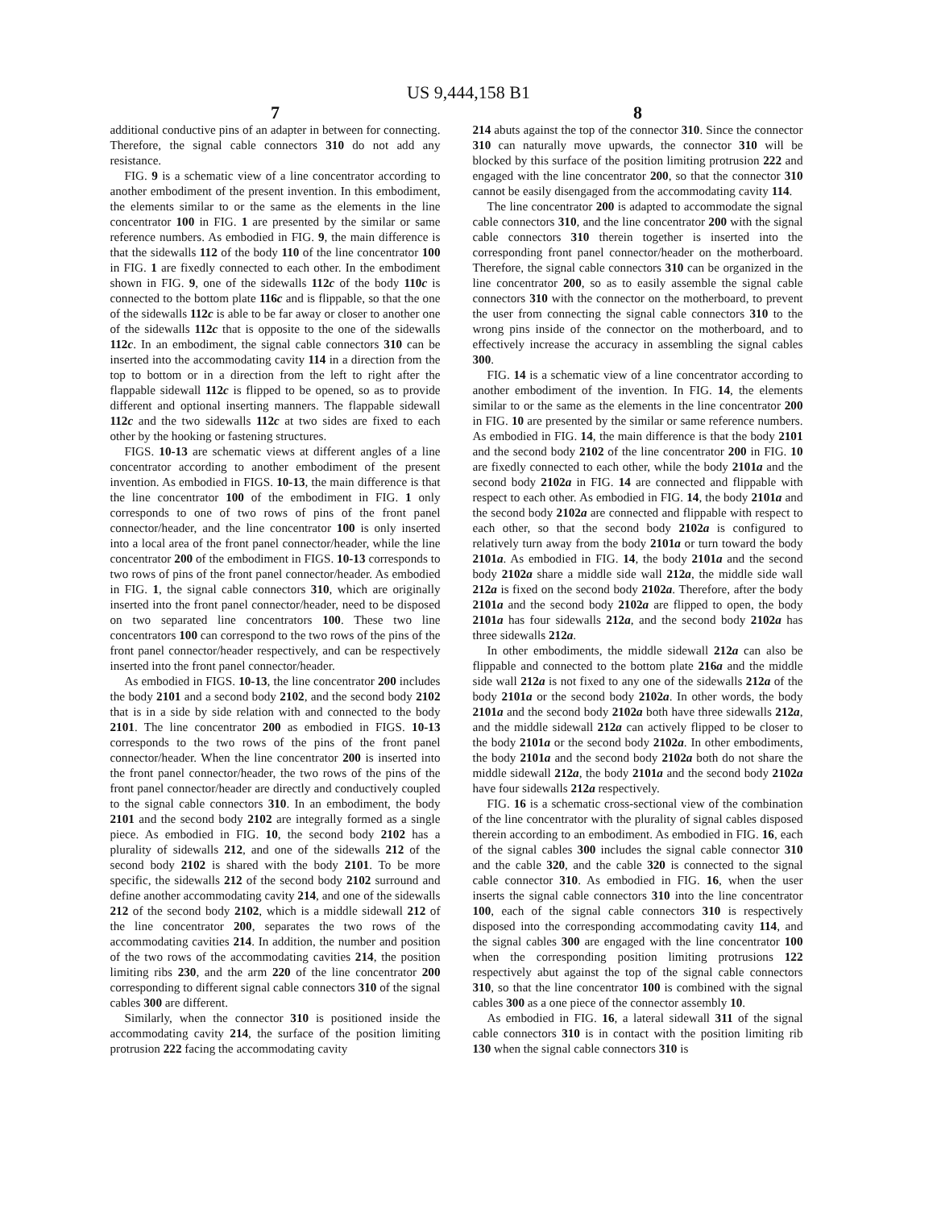US 9,444,158 B1
7
additional conductive pins of an adapter in between for connecting. Therefore, the signal cable connectors 310 do not add any resistance.
FIG. 9 is a schematic view of a line concentrator according to another embodiment of the present invention. In this embodiment, the elements similar to or the same as the elements in the line concentrator 100 in FIG. 1 are presented by the similar or same reference numbers. As embodied in FIG. 9, the main difference is that the sidewalls 112 of the body 110 of the line concentrator 100 in FIG. 1 are fixedly connected to each other. In the embodiment shown in FIG. 9, one of the sidewalls 112c of the body 110c is connected to the bottom plate 116c and is flippable, so that the one of the sidewalls 112c is able to be far away or closer to another one of the sidewalls 112c that is opposite to the one of the sidewalls 112c. In an embodiment, the signal cable connectors 310 can be inserted into the accommodating cavity 114 in a direction from the top to bottom or in a direction from the left to right after the flappable sidewall 112c is flipped to be opened, so as to provide different and optional inserting manners. The flappable sidewall 112c and the two sidewalls 112c at two sides are fixed to each other by the hooking or fastening structures.
FIGS. 10-13 are schematic views at different angles of a line concentrator according to another embodiment of the present invention. As embodied in FIGS. 10-13, the main difference is that the line concentrator 100 of the embodiment in FIG. 1 only corresponds to one of two rows of pins of the front panel connector/header, and the line concentrator 100 is only inserted into a local area of the front panel connector/header, while the line concentrator 200 of the embodiment in FIGS. 10-13 corresponds to two rows of pins of the front panel connector/header. As embodied in FIG. 1, the signal cable connectors 310, which are originally inserted into the front panel connector/header, need to be disposed on two separated line concentrators 100. These two line concentrators 100 can correspond to the two rows of the pins of the front panel connector/header respectively, and can be respectively inserted into the front panel connector/header.
As embodied in FIGS. 10-13, the line concentrator 200 includes the body 2101 and a second body 2102, and the second body 2102 that is in a side by side relation with and connected to the body 2101. The line concentrator 200 as embodied in FIGS. 10-13 corresponds to the two rows of the pins of the front panel connector/header. When the line concentrator 200 is inserted into the front panel connector/header, the two rows of the pins of the front panel connector/header are directly and conductively coupled to the signal cable connectors 310. In an embodiment, the body 2101 and the second body 2102 are integrally formed as a single piece. As embodied in FIG. 10, the second body 2102 has a plurality of sidewalls 212, and one of the sidewalls 212 of the second body 2102 is shared with the body 2101. To be more specific, the sidewalls 212 of the second body 2102 surround and define another accommodating cavity 214, and one of the sidewalls 212 of the second body 2102, which is a middle sidewall 212 of the line concentrator 200, separates the two rows of the accommodating cavities 214. In addition, the number and position of the two rows of the accommodating cavities 214, the position limiting ribs 230, and the arm 220 of the line concentrator 200 corresponding to different signal cable connectors 310 of the signal cables 300 are different.
Similarly, when the connector 310 is positioned inside the accommodating cavity 214, the surface of the position limiting protrusion 222 facing the accommodating cavity
8
214 abuts against the top of the connector 310. Since the connector 310 can naturally move upwards, the connector 310 will be blocked by this surface of the position limiting protrusion 222 and engaged with the line concentrator 200, so that the connector 310 cannot be easily disengaged from the accommodating cavity 114.
The line concentrator 200 is adapted to accommodate the signal cable connectors 310, and the line concentrator 200 with the signal cable connectors 310 therein together is inserted into the corresponding front panel connector/header on the motherboard. Therefore, the signal cable connectors 310 can be organized in the line concentrator 200, so as to easily assemble the signal cable connectors 310 with the connector on the motherboard, to prevent the user from connecting the signal cable connectors 310 to the wrong pins inside of the connector on the motherboard, and to effectively increase the accuracy in assembling the signal cables 300.
FIG. 14 is a schematic view of a line concentrator according to another embodiment of the invention. In FIG. 14, the elements similar to or the same as the elements in the line concentrator 200 in FIG. 10 are presented by the similar or same reference numbers. As embodied in FIG. 14, the main difference is that the body 2101 and the second body 2102 of the line concentrator 200 in FIG. 10 are fixedly connected to each other, while the body 2101a and the second body 2102a in FIG. 14 are connected and flippable with respect to each other. As embodied in FIG. 14, the body 2101a and the second body 2102a are connected and flippable with respect to each other, so that the second body 2102a is configured to relatively turn away from the body 2101a or turn toward the body 2101a. As embodied in FIG. 14, the body 2101a and the second body 2102a share a middle side wall 212a, the middle side wall 212a is fixed on the second body 2102a. Therefore, after the body 2101a and the second body 2102a are flipped to open, the body 2101a has four sidewalls 212a, and the second body 2102a has three sidewalls 212a.
In other embodiments, the middle sidewall 212a can also be flippable and connected to the bottom plate 216a and the middle side wall 212a is not fixed to any one of the sidewalls 212a of the body 2101a or the second body 2102a. In other words, the body 2101a and the second body 2102a both have three sidewalls 212a, and the middle sidewall 212a can actively flipped to be closer to the body 2101a or the second body 2102a. In other embodiments, the body 2101a and the second body 2102a both do not share the middle sidewall 212a, the body 2101a and the second body 2102a have four sidewalls 212a respectively.
FIG. 16 is a schematic cross-sectional view of the combination of the line concentrator with the plurality of signal cables disposed therein according to an embodiment. As embodied in FIG. 16, each of the signal cables 300 includes the signal cable connector 310 and the cable 320, and the cable 320 is connected to the signal cable connector 310. As embodied in FIG. 16, when the user inserts the signal cable connectors 310 into the line concentrator 100, each of the signal cable connectors 310 is respectively disposed into the corresponding accommodating cavity 114, and the signal cables 300 are engaged with the line concentrator 100 when the corresponding position limiting protrusions 122 respectively abut against the top of the signal cable connectors 310, so that the line concentrator 100 is combined with the signal cables 300 as a one piece of the connector assembly 10.
As embodied in FIG. 16, a lateral sidewall 311 of the signal cable connectors 310 is in contact with the position limiting rib 130 when the signal cable connectors 310 is